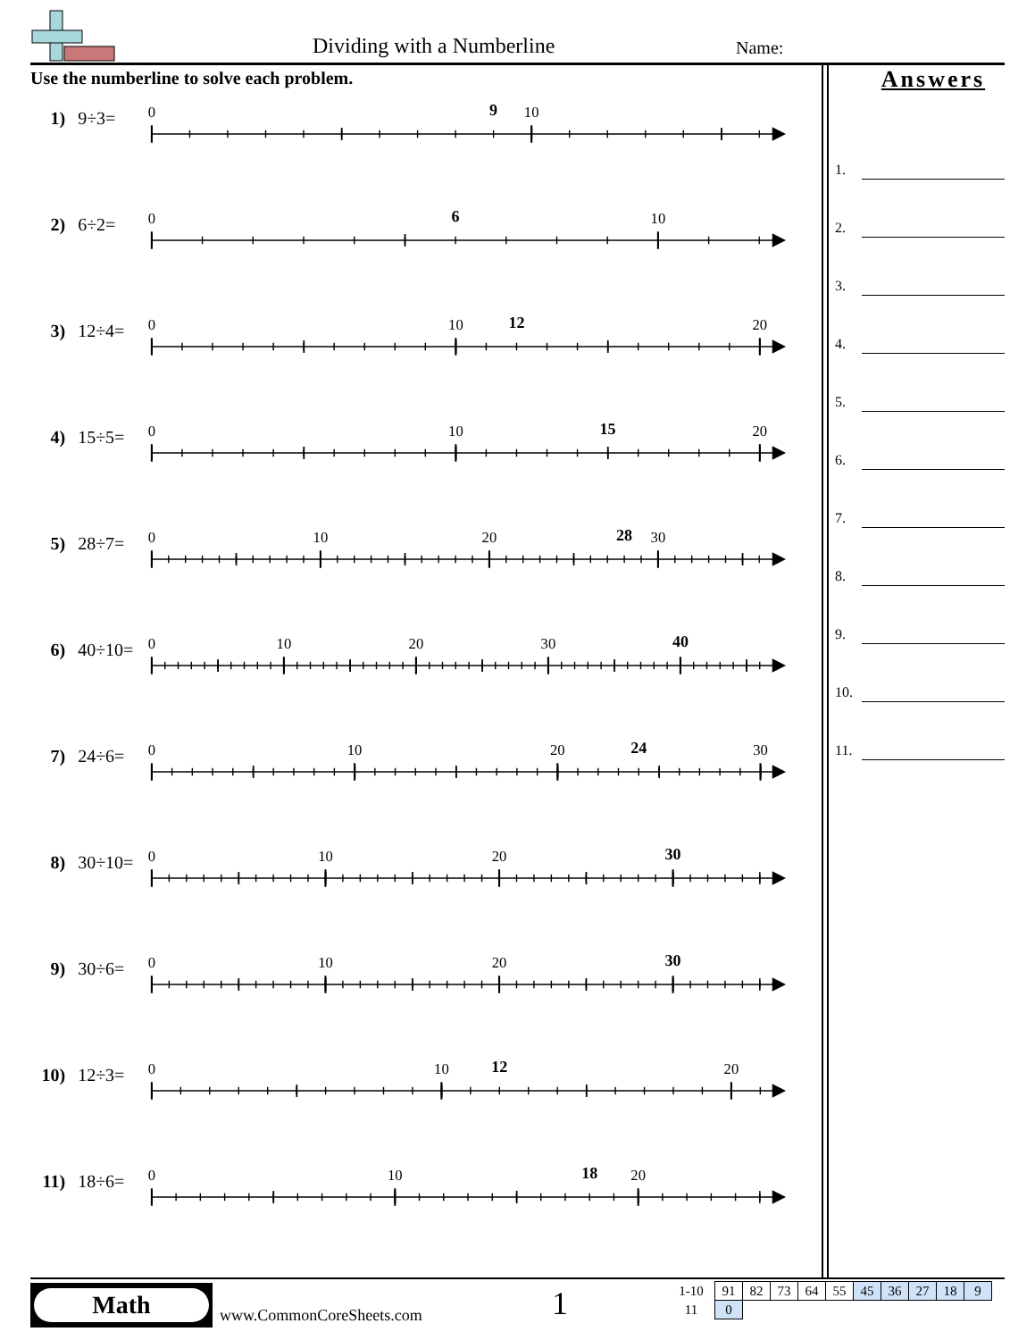Dividing with a Numberline Name:
Use the numberline to solve each problem.
1) 9÷3=
0
9
10
2) 6÷2=
0
6
10
3) 12÷4=
0
10
12
20
4) 15÷5=
0
10
15
20
5) 28÷7=
0
10
20
28
30
6) 40÷10=
0
10
20
30
40
7) 24÷6=
0
10
20
24
30
8) 30÷10=
0
10
20
30
9) 30÷6=
0
10
20
30
10) 12÷3=
0
10
12
20
11) 18÷6=
0
10
18
20
Answers
1.
2.
3.
4.
5.
6.
7.
8.
9.
10.
11.
Math
www.CommonCoreSheets.com 1
| 1-10 | 91 | 82 | 73 | 64 | 55 | 45 | 36 | 27 | 18 | 9 |
| 11 | 0 | | | | | | | | | |